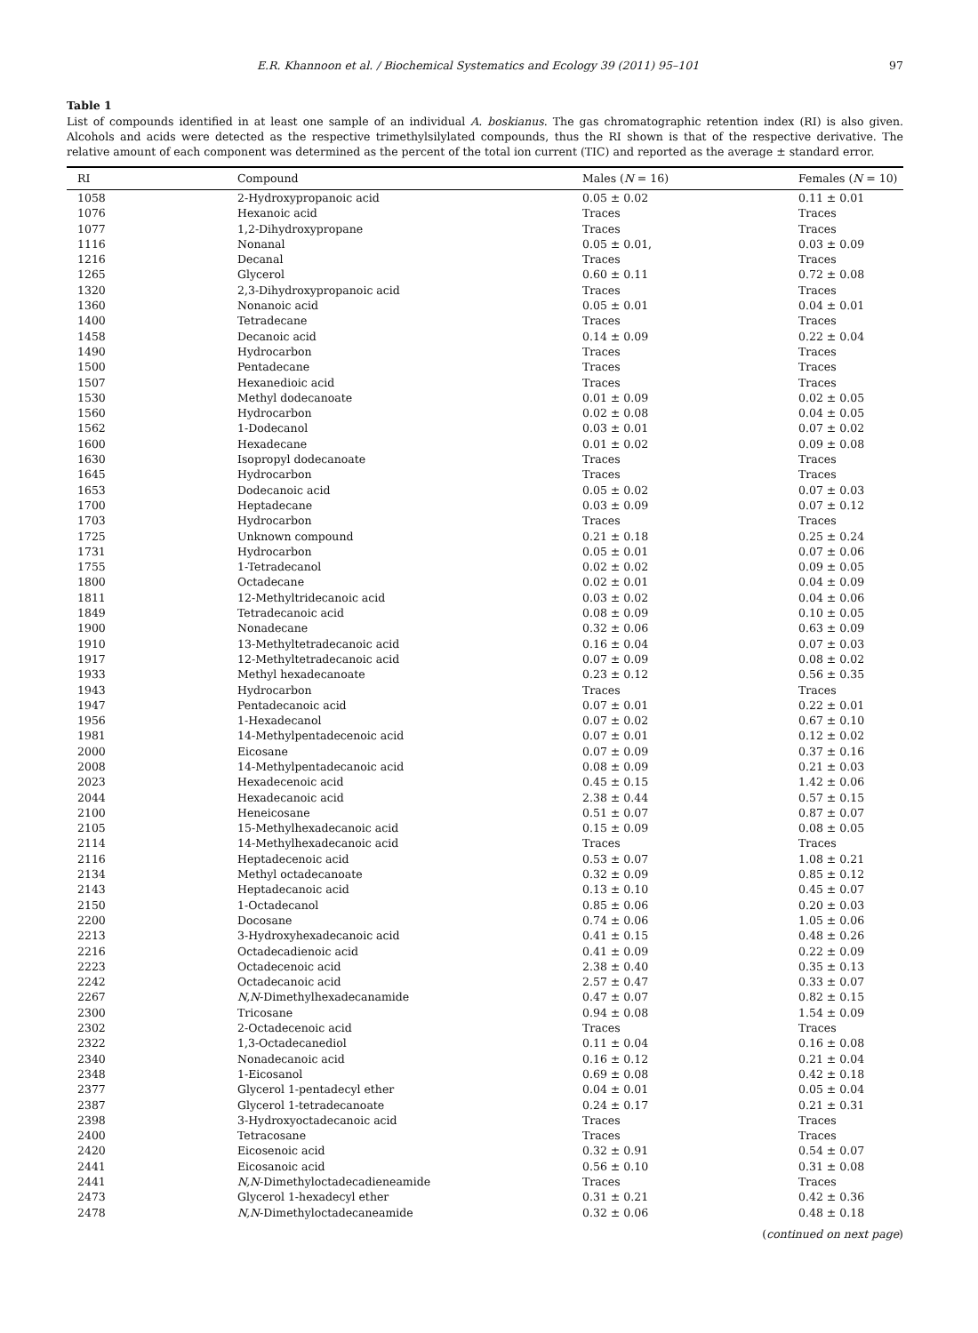E.R. Khannoon et al. / Biochemical Systematics and Ecology 39 (2011) 95–101 97
Table 1
List of compounds identified in at least one sample of an individual A. boskianus. The gas chromatographic retention index (RI) is also given. Alcohols and acids were detected as the respective trimethylsilylated compounds, thus the RI shown is that of the respective derivative. The relative amount of each component was determined as the percent of the total ion current (TIC) and reported as the average ± standard error.
| RI | Compound | Males ( N = 16) | Females ( N = 10) |
| --- | --- | --- | --- |
| 1058 | 2-Hydroxypropanoic acid | 0.05 ± 0.02 | 0.11 ± 0.01 |
| 1076 | Hexanoic acid | Traces | Traces |
| 1077 | 1,2-Dihydroxypropane | Traces | Traces |
| 1116 | Nonanal | 0.05 ± 0.01, | 0.03 ± 0.09 |
| 1216 | Decanal | Traces | Traces |
| 1265 | Glycerol | 0.60 ± 0.11 | 0.72 ± 0.08 |
| 1320 | 2,3-Dihydroxypropanoic acid | Traces | Traces |
| 1360 | Nonanoic acid | 0.05 ± 0.01 | 0.04 ± 0.01 |
| 1400 | Tetradecane | Traces | Traces |
| 1458 | Decanoic acid | 0.14 ± 0.09 | 0.22 ± 0.04 |
| 1490 | Hydrocarbon | Traces | Traces |
| 1500 | Pentadecane | Traces | Traces |
| 1507 | Hexanedioic acid | Traces | Traces |
| 1530 | Methyl dodecanoate | 0.01 ± 0.09 | 0.02 ± 0.05 |
| 1560 | Hydrocarbon | 0.02 ± 0.08 | 0.04 ± 0.05 |
| 1562 | 1-Dodecanol | 0.03 ± 0.01 | 0.07 ± 0.02 |
| 1600 | Hexadecane | 0.01 ± 0.02 | 0.09 ± 0.08 |
| 1630 | Isopropyl dodecanoate | Traces | Traces |
| 1645 | Hydrocarbon | Traces | Traces |
| 1653 | Dodecanoic acid | 0.05 ± 0.02 | 0.07 ± 0.03 |
| 1700 | Heptadecane | 0.03 ± 0.09 | 0.07 ± 0.12 |
| 1703 | Hydrocarbon | Traces | Traces |
| 1725 | Unknown compound | 0.21 ± 0.18 | 0.25 ± 0.24 |
| 1731 | Hydrocarbon | 0.05 ± 0.01 | 0.07 ± 0.06 |
| 1755 | 1-Tetradecanol | 0.02 ± 0.02 | 0.09 ± 0.05 |
| 1800 | Octadecane | 0.02 ± 0.01 | 0.04 ± 0.09 |
| 1811 | 12-Methyltridecanoic acid | 0.03 ± 0.02 | 0.04 ± 0.06 |
| 1849 | Tetradecanoic acid | 0.08 ± 0.09 | 0.10 ± 0.05 |
| 1900 | Nonadecane | 0.32 ± 0.06 | 0.63 ± 0.09 |
| 1910 | 13-Methyltetradecanoic acid | 0.16 ± 0.04 | 0.07 ± 0.03 |
| 1917 | 12-Methyltetradecanoic acid | 0.07 ± 0.09 | 0.08 ± 0.02 |
| 1933 | Methyl hexadecanoate | 0.23 ± 0.12 | 0.56 ± 0.35 |
| 1943 | Hydrocarbon | Traces | Traces |
| 1947 | Pentadecanoic acid | 0.07 ± 0.01 | 0.22 ± 0.01 |
| 1956 | 1-Hexadecanol | 0.07 ± 0.02 | 0.67 ± 0.10 |
| 1981 | 14-Methylpentadecenoic acid | 0.07 ± 0.01 | 0.12 ± 0.02 |
| 2000 | Eicosane | 0.07 ± 0.09 | 0.37 ± 0.16 |
| 2008 | 14-Methylpentadecanoic acid | 0.08 ± 0.09 | 0.21 ± 0.03 |
| 2023 | Hexadecenoic acid | 0.45 ± 0.15 | 1.42 ± 0.06 |
| 2044 | Hexadecanoic acid | 2.38 ± 0.44 | 0.57 ± 0.15 |
| 2100 | Heneicosane | 0.51 ± 0.07 | 0.87 ± 0.07 |
| 2105 | 15-Methylhexadecanoic acid | 0.15 ± 0.09 | 0.08 ± 0.05 |
| 2114 | 14-Methylhexadecanoic acid | Traces | Traces |
| 2116 | Heptadecenoic acid | 0.53 ± 0.07 | 1.08 ± 0.21 |
| 2134 | Methyl octadecanoate | 0.32 ± 0.09 | 0.85 ± 0.12 |
| 2143 | Heptadecanoic acid | 0.13 ± 0.10 | 0.45 ± 0.07 |
| 2150 | 1-Octadecanol | 0.85 ± 0.06 | 0.20 ± 0.03 |
| 2200 | Docosane | 0.74 ± 0.06 | 1.05 ± 0.06 |
| 2213 | 3-Hydroxyhexadecanoic acid | 0.41 ± 0.15 | 0.48 ± 0.26 |
| 2216 | Octadecadienoic acid | 0.41 ± 0.09 | 0.22 ± 0.09 |
| 2223 | Octadecenoic acid | 2.38 ± 0.40 | 0.35 ± 0.13 |
| 2242 | Octadecanoic acid | 2.57 ± 0.47 | 0.33 ± 0.07 |
| 2267 | N,N -Dimethylhexadecanamide | 0.47 ± 0.07 | 0.82 ± 0.15 |
| 2300 | Tricosane | 0.94 ± 0.08 | 1.54 ± 0.09 |
| 2302 | 2-Octadecenoic acid | Traces | Traces |
| 2322 | 1,3-Octadecanediol | 0.11 ± 0.04 | 0.16 ± 0.08 |
| 2340 | Nonadecanoic acid | 0.16 ± 0.12 | 0.21 ± 0.04 |
| 2348 | 1-Eicosanol | 0.69 ± 0.08 | 0.42 ± 0.18 |
| 2377 | Glycerol 1-pentadecyl ether | 0.04 ± 0.01 | 0.05 ± 0.04 |
| 2387 | Glycerol 1-tetradecanoate | 0.24 ± 0.17 | 0.21 ± 0.31 |
| 2398 | 3-Hydroxyoctadecanoic acid | Traces | Traces |
| 2400 | Tetracosane | Traces | Traces |
| 2420 | Eicosenoic acid | 0.32 ± 0.91 | 0.54 ± 0.07 |
| 2441 | Eicosanoic acid | 0.56 ± 0.10 | 0.31 ± 0.08 |
| 2441 | N,N -Dimethyloctadecadieneamide | Traces | Traces |
| 2473 | Glycerol 1-hexadecyl ether | 0.31 ± 0.21 | 0.42 ± 0.36 |
| 2478 | N,N -Dimethyloctadecaneamide | 0.32 ± 0.06 | 0.48 ± 0.18 |
(continued on next page)